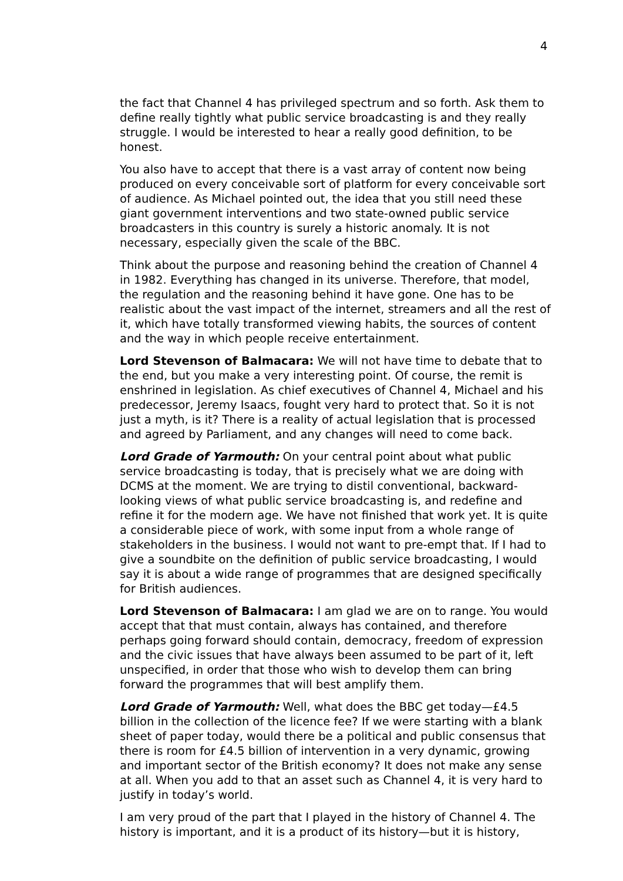4
the fact that Channel 4 has privileged spectrum and so forth. Ask them to define really tightly what public service broadcasting is and they really struggle. I would be interested to hear a really good definition, to be honest.
You also have to accept that there is a vast array of content now being produced on every conceivable sort of platform for every conceivable sort of audience. As Michael pointed out, the idea that you still need these giant government interventions and two state-owned public service broadcasters in this country is surely a historic anomaly. It is not necessary, especially given the scale of the BBC.
Think about the purpose and reasoning behind the creation of Channel 4 in 1982. Everything has changed in its universe. Therefore, that model, the regulation and the reasoning behind it have gone. One has to be realistic about the vast impact of the internet, streamers and all the rest of it, which have totally transformed viewing habits, the sources of content and the way in which people receive entertainment.
Lord Stevenson of Balmacara: We will not have time to debate that to the end, but you make a very interesting point. Of course, the remit is enshrined in legislation. As chief executives of Channel 4, Michael and his predecessor, Jeremy Isaacs, fought very hard to protect that. So it is not just a myth, is it? There is a reality of actual legislation that is processed and agreed by Parliament, and any changes will need to come back.
Lord Grade of Yarmouth: On your central point about what public service broadcasting is today, that is precisely what we are doing with DCMS at the moment. We are trying to distil conventional, backward-looking views of what public service broadcasting is, and redefine and refine it for the modern age. We have not finished that work yet. It is quite a considerable piece of work, with some input from a whole range of stakeholders in the business. I would not want to pre-empt that. If I had to give a soundbite on the definition of public service broadcasting, I would say it is about a wide range of programmes that are designed specifically for British audiences.
Lord Stevenson of Balmacara: I am glad we are on to range. You would accept that that must contain, always has contained, and therefore perhaps going forward should contain, democracy, freedom of expression and the civic issues that have always been assumed to be part of it, left unspecified, in order that those who wish to develop them can bring forward the programmes that will best amplify them.
Lord Grade of Yarmouth: Well, what does the BBC get today—£4.5 billion in the collection of the licence fee? If we were starting with a blank sheet of paper today, would there be a political and public consensus that there is room for £4.5 billion of intervention in a very dynamic, growing and important sector of the British economy? It does not make any sense at all. When you add to that an asset such as Channel 4, it is very hard to justify in today’s world.
I am very proud of the part that I played in the history of Channel 4. The history is important, and it is a product of its history—but it is history,